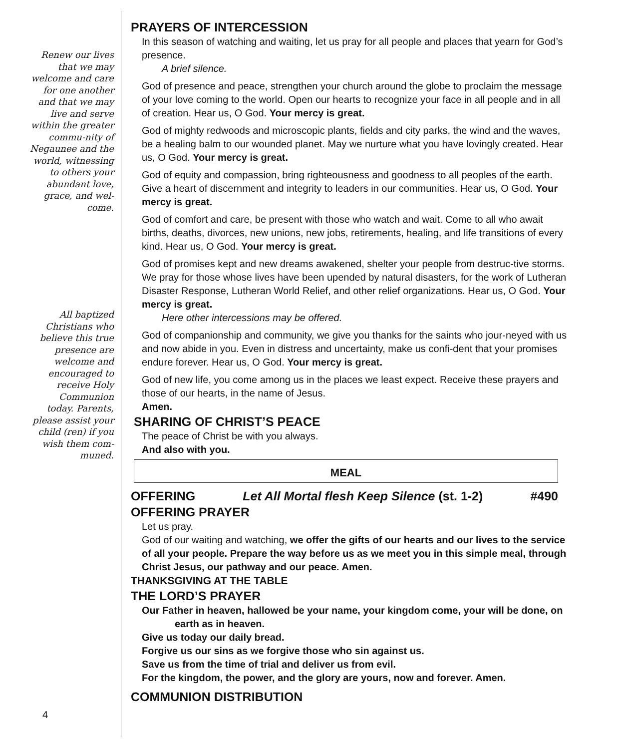Renew our lives that we may welcome and care for one another and that we may live and serve within the greater commu-nity of Negaunee and the world, witnessing to others your abundant love, grace, and wel-come.
All baptized Christians who believe this true presence are welcome and encouraged to receive Holy Communion today. Parents, please assist your child (ren) if you wish them com-muned.
PRAYERS OF INTERCESSION
In this season of watching and waiting, let us pray for all people and places that yearn for God’s presence.
A brief silence.
God of presence and peace, strengthen your church around the globe to proclaim the message of your love coming to the world. Open our hearts to recognize your face in all people and in all of creation. Hear us, O God. Your mercy is great.
God of mighty redwoods and microscopic plants, fields and city parks, the wind and the waves, be a healing balm to our wounded planet. May we nurture what you have lovingly created. Hear us, O God. Your mercy is great.
God of equity and compassion, bring righteousness and goodness to all peoples of the earth. Give a heart of discernment and integrity to leaders in our communities. Hear us, O God. Your mercy is great.
God of comfort and care, be present with those who watch and wait. Come to all who await births, deaths, divorces, new unions, new jobs, retirements, healing, and life transitions of every kind. Hear us, O God. Your mercy is great.
God of promises kept and new dreams awakened, shelter your people from destruc-tive storms. We pray for those whose lives have been upended by natural disasters, for the work of Lutheran Disaster Response, Lutheran World Relief, and other relief organizations. Hear us, O God. Your mercy is great.
Here other intercessions may be offered.
God of companionship and community, we give you thanks for the saints who jour-neyed with us and now abide in you. Even in distress and uncertainty, make us confi-dent that your promises endure forever. Hear us, O God. Your mercy is great.
God of new life, you come among us in the places we least expect. Receive these prayers and those of our hearts, in the name of Jesus.
Amen.
SHARING OF CHRIST’S PEACE
The peace of Christ be with you always.
And also with you.
MEAL
OFFERING Let All Mortal flesh Keep Silence (st. 1-2) #490
OFFERING PRAYER
Let us pray.
God of our waiting and watching, we offer the gifts of our hearts and our lives to the service of all your people. Prepare the way before us as we meet you in this simple meal, through Christ Jesus, our pathway and our peace. Amen.
THANKSGIVING AT THE TABLE
THE LORD’S PRAYER
Our Father in heaven, hallowed be your name, your kingdom come, your will be done, on earth as in heaven.
Give us today our daily bread.
Forgive us our sins as we forgive those who sin against us.
Save us from the time of trial and deliver us from evil.
For the kingdom, the power, and the glory are yours, now and forever. Amen.
COMMUNION DISTRIBUTION
4